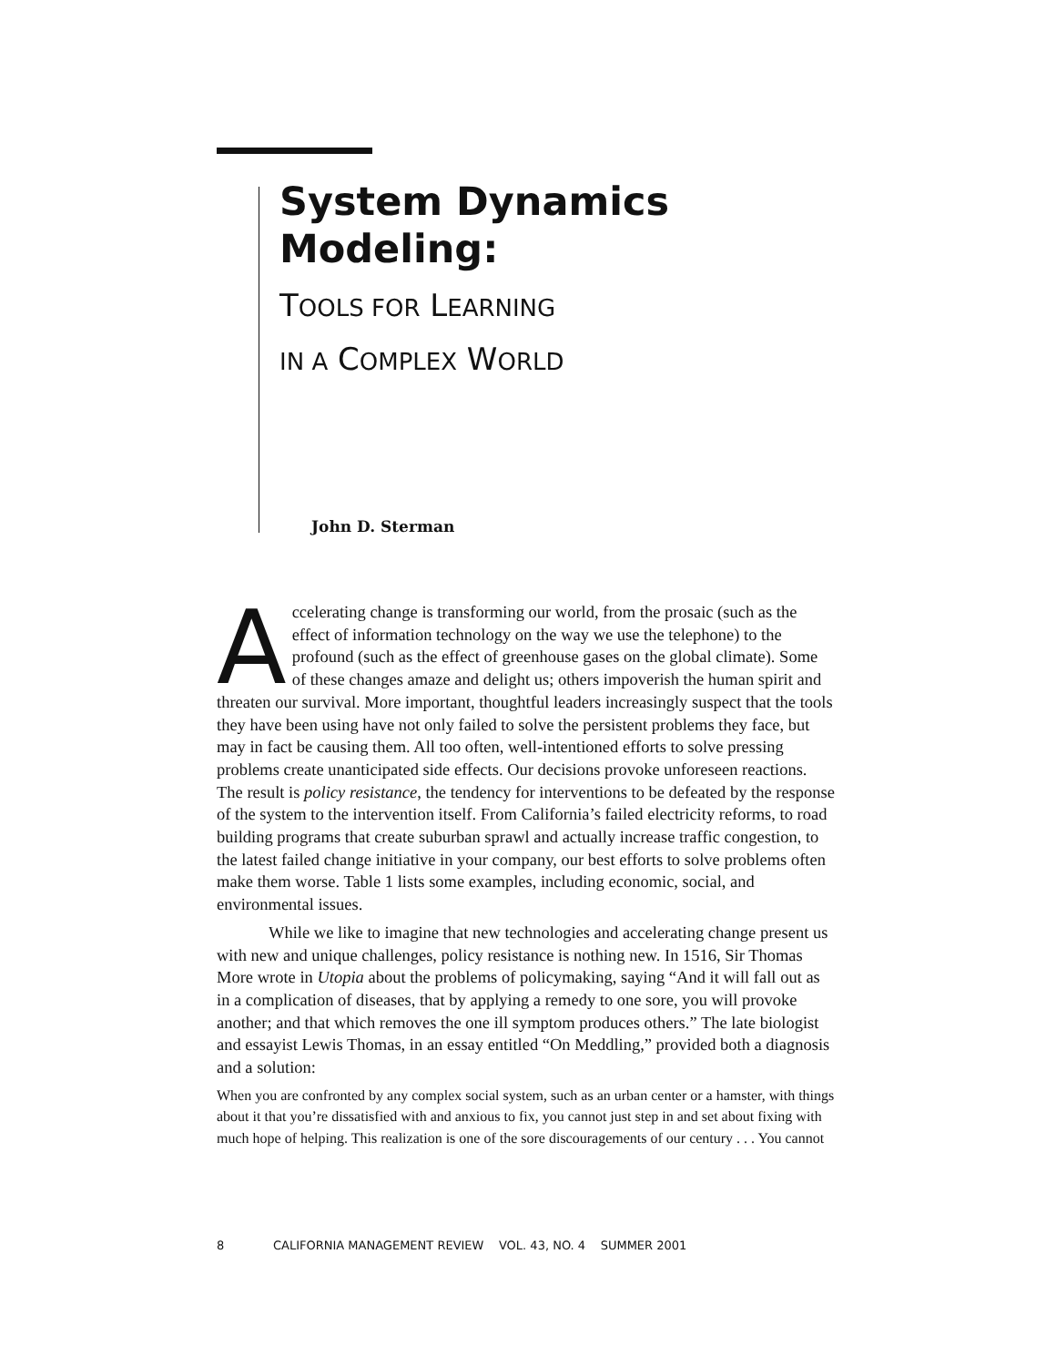System Dynamics
Modeling:
TOOLS FOR LEARNING
IN A COMPLEX WORLD
John D. Sterman
Accelerating change is transforming our world, from the prosaic (such as the effect of information technology on the way we use the telephone) to the profound (such as the effect of greenhouse gases on the global climate). Some of these changes amaze and delight us; others impoverish the human spirit and threaten our survival. More important, thoughtful leaders increasingly suspect that the tools they have been using have not only failed to solve the persistent problems they face, but may in fact be causing them. All too often, well-intentioned efforts to solve pressing problems create unanticipated side effects. Our decisions provoke unforeseen reactions. The result is policy resistance, the tendency for interventions to be defeated by the response of the system to the intervention itself. From California’s failed electricity reforms, to road building programs that create suburban sprawl and actually increase traffic congestion, to the latest failed change initiative in your company, our best efforts to solve problems often make them worse. Table 1 lists some examples, including economic, social, and environmental issues.
While we like to imagine that new technologies and accelerating change present us with new and unique challenges, policy resistance is nothing new. In 1516, Sir Thomas More wrote in Utopia about the problems of policymaking, saying “And it will fall out as in a complication of diseases, that by applying a remedy to one sore, you will provoke another; and that which removes the one ill symptom produces others.” The late biologist and essayist Lewis Thomas, in an essay entitled “On Meddling,” provided both a diagnosis and a solution:
When you are confronted by any complex social system, such as an urban center or a hamster, with things about it that you’re dissatisfied with and anxious to fix, you cannot just step in and set about fixing with much hope of helping. This realization is one of the sore discouragements of our century . . . You cannot
8 CALIFORNIA MANAGEMENT REVIEW VOL. 43, NO. 4 SUMMER 2001